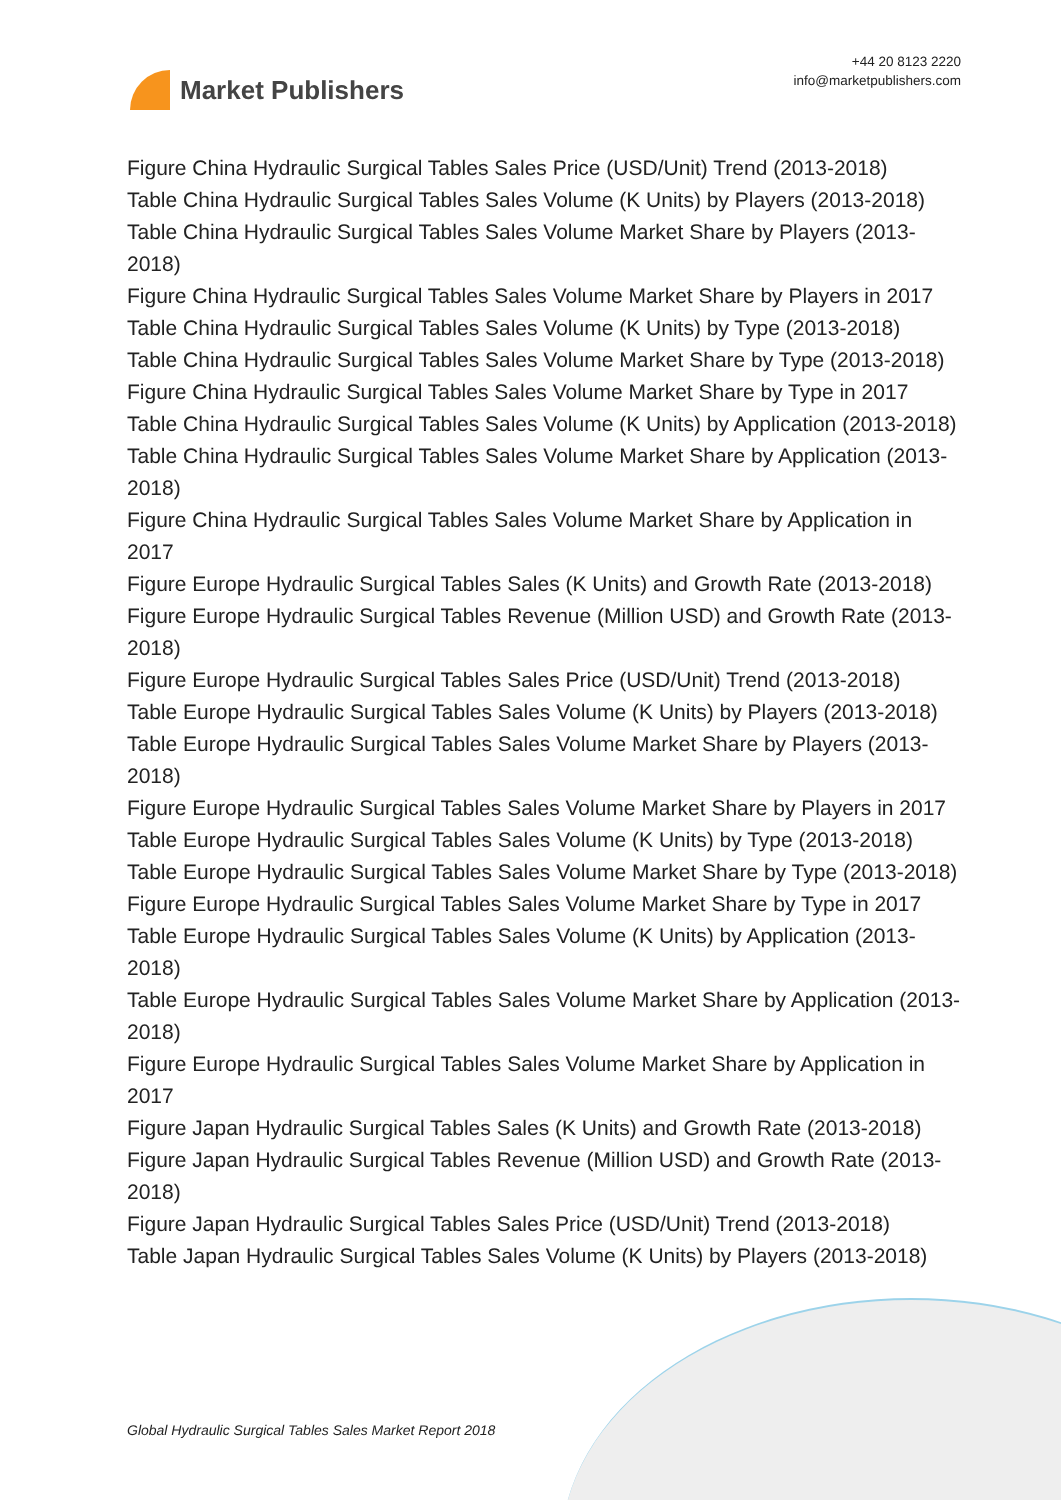Market Publishers
+44 20 8123 2220
info@marketpublishers.com
Figure China Hydraulic Surgical Tables Sales Price (USD/Unit) Trend (2013-2018)
Table China Hydraulic Surgical Tables Sales Volume (K Units) by Players (2013-2018)
Table China Hydraulic Surgical Tables Sales Volume Market Share by Players (2013-2018)
Figure China Hydraulic Surgical Tables Sales Volume Market Share by Players in 2017
Table China Hydraulic Surgical Tables Sales Volume (K Units) by Type (2013-2018)
Table China Hydraulic Surgical Tables Sales Volume Market Share by Type (2013-2018)
Figure China Hydraulic Surgical Tables Sales Volume Market Share by Type in 2017
Table China Hydraulic Surgical Tables Sales Volume (K Units) by Application (2013-2018)
Table China Hydraulic Surgical Tables Sales Volume Market Share by Application (2013-2018)
Figure China Hydraulic Surgical Tables Sales Volume Market Share by Application in 2017
Figure Europe Hydraulic Surgical Tables Sales (K Units) and Growth Rate (2013-2018)
Figure Europe Hydraulic Surgical Tables Revenue (Million USD) and Growth Rate (2013-2018)
Figure Europe Hydraulic Surgical Tables Sales Price (USD/Unit) Trend (2013-2018)
Table Europe Hydraulic Surgical Tables Sales Volume (K Units) by Players (2013-2018)
Table Europe Hydraulic Surgical Tables Sales Volume Market Share by Players (2013-2018)
Figure Europe Hydraulic Surgical Tables Sales Volume Market Share by Players in 2017
Table Europe Hydraulic Surgical Tables Sales Volume (K Units) by Type (2013-2018)
Table Europe Hydraulic Surgical Tables Sales Volume Market Share by Type (2013-2018)
Figure Europe Hydraulic Surgical Tables Sales Volume Market Share by Type in 2017
Table Europe Hydraulic Surgical Tables Sales Volume (K Units) by Application (2013-2018)
Table Europe Hydraulic Surgical Tables Sales Volume Market Share by Application (2013-2018)
Figure Europe Hydraulic Surgical Tables Sales Volume Market Share by Application in 2017
Figure Japan Hydraulic Surgical Tables Sales (K Units) and Growth Rate (2013-2018)
Figure Japan Hydraulic Surgical Tables Revenue (Million USD) and Growth Rate (2013-2018)
Figure Japan Hydraulic Surgical Tables Sales Price (USD/Unit) Trend (2013-2018)
Table Japan Hydraulic Surgical Tables Sales Volume (K Units) by Players (2013-2018)
Global Hydraulic Surgical Tables Sales Market Report 2018